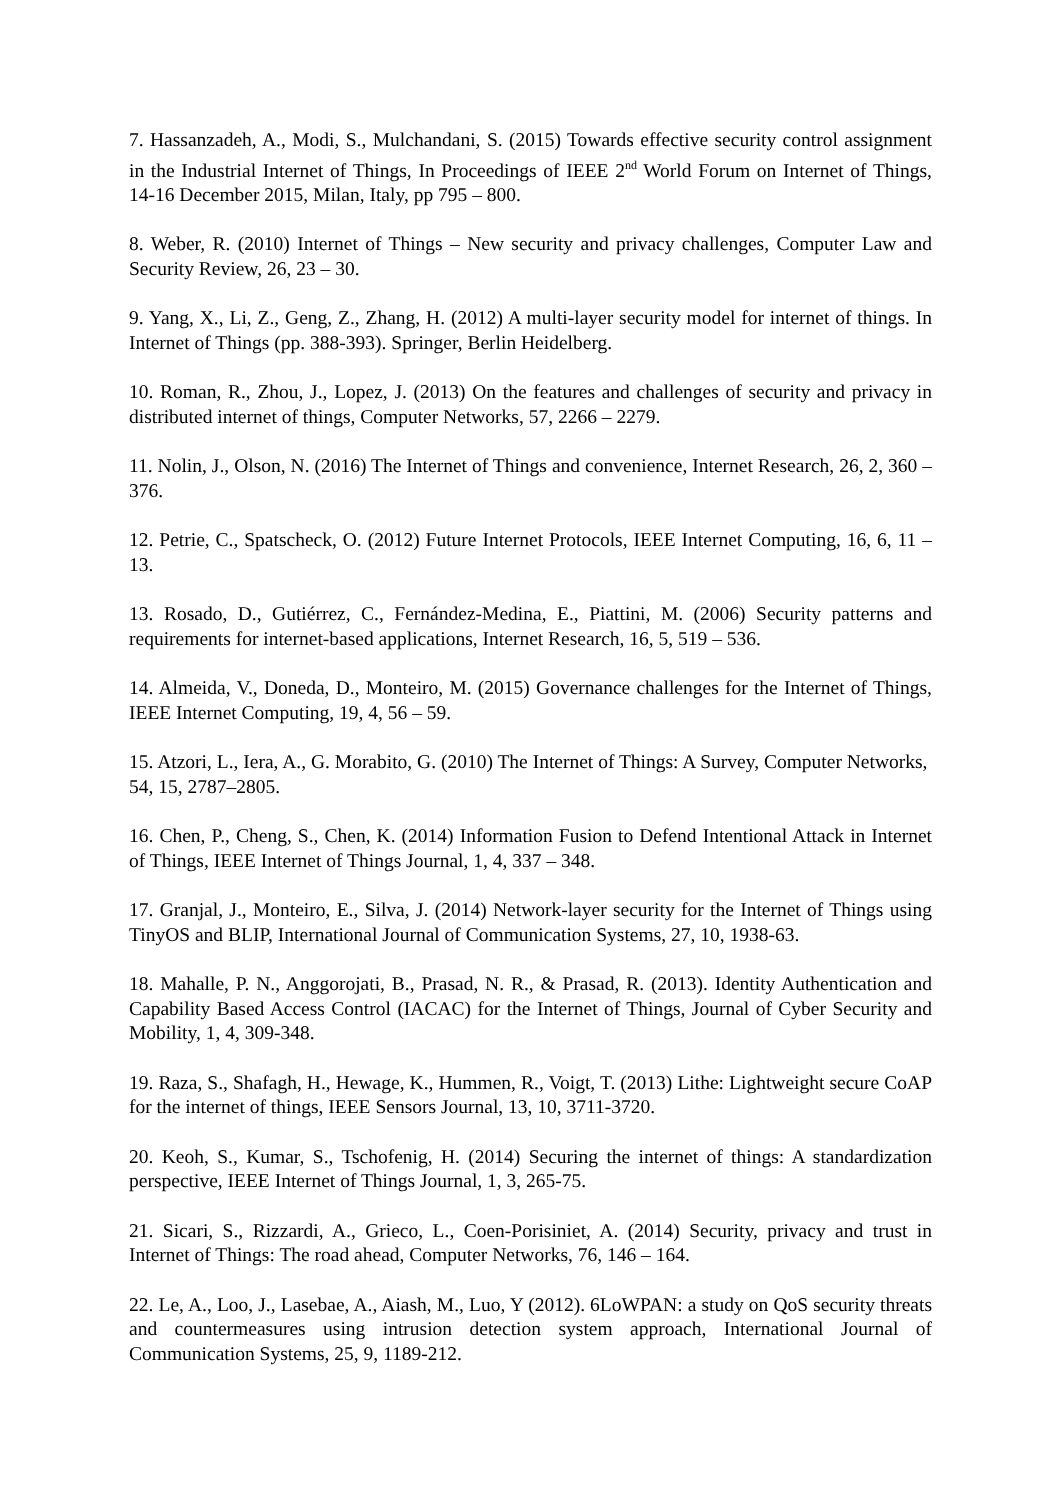7. Hassanzadeh, A., Modi, S., Mulchandani, S. (2015) Towards effective security control assignment in the Industrial Internet of Things, In Proceedings of IEEE 2<sup>nd</sup> World Forum on Internet of Things, 14-16 December 2015, Milan, Italy, pp 795 – 800.
8. Weber, R. (2010) Internet of Things – New security and privacy challenges, Computer Law and Security Review, 26, 23 – 30.
9. Yang, X., Li, Z., Geng, Z., Zhang, H. (2012) A multi-layer security model for internet of things. In Internet of Things (pp. 388-393). Springer, Berlin Heidelberg.
10. Roman, R., Zhou, J., Lopez, J. (2013) On the features and challenges of security and privacy in distributed internet of things, Computer Networks, 57, 2266 – 2279.
11. Nolin, J., Olson, N. (2016) The Internet of Things and convenience, Internet Research, 26, 2, 360 – 376.
12. Petrie, C., Spatscheck, O. (2012) Future Internet Protocols, IEEE Internet Computing, 16, 6, 11 – 13.
13. Rosado, D., Gutiérrez, C., Fernández-Medina, E., Piattini, M. (2006) Security patterns and requirements for internet-based applications, Internet Research, 16, 5, 519 – 536.
14. Almeida, V., Doneda, D., Monteiro, M. (2015) Governance challenges for the Internet of Things, IEEE Internet Computing, 19, 4, 56 – 59.
15. Atzori, L., Iera, A., G. Morabito, G. (2010) The Internet of Things: A Survey, Computer Networks, 54, 15, 2787–2805.
16. Chen, P., Cheng, S., Chen, K. (2014) Information Fusion to Defend Intentional Attack in Internet of Things, IEEE Internet of Things Journal, 1, 4, 337 – 348.
17. Granjal, J., Monteiro, E., Silva, J. (2014) Network-layer security for the Internet of Things using TinyOS and BLIP, International Journal of Communication Systems, 27, 10, 1938-63.
18. Mahalle, P. N., Anggorojati, B., Prasad, N. R., & Prasad, R. (2013). Identity Authentication and Capability Based Access Control (IACAC) for the Internet of Things, Journal of Cyber Security and Mobility, 1, 4, 309-348.
19. Raza, S., Shafagh, H., Hewage, K., Hummen, R., Voigt, T. (2013) Lithe: Lightweight secure CoAP for the internet of things, IEEE Sensors Journal, 13, 10, 3711-3720.
20. Keoh, S., Kumar, S., Tschofenig, H. (2014) Securing the internet of things: A standardization perspective, IEEE Internet of Things Journal, 1, 3, 265-75.
21. Sicari, S., Rizzardi, A., Grieco, L., Coen-Porisiniet, A. (2014) Security, privacy and trust in Internet of Things: The road ahead, Computer Networks, 76, 146 – 164.
22. Le, A., Loo, J., Lasebae, A., Aiash, M., Luo, Y (2012). 6LoWPAN: a study on QoS security threats and countermeasures using intrusion detection system approach, International Journal of Communication Systems, 25, 9, 1189-212.